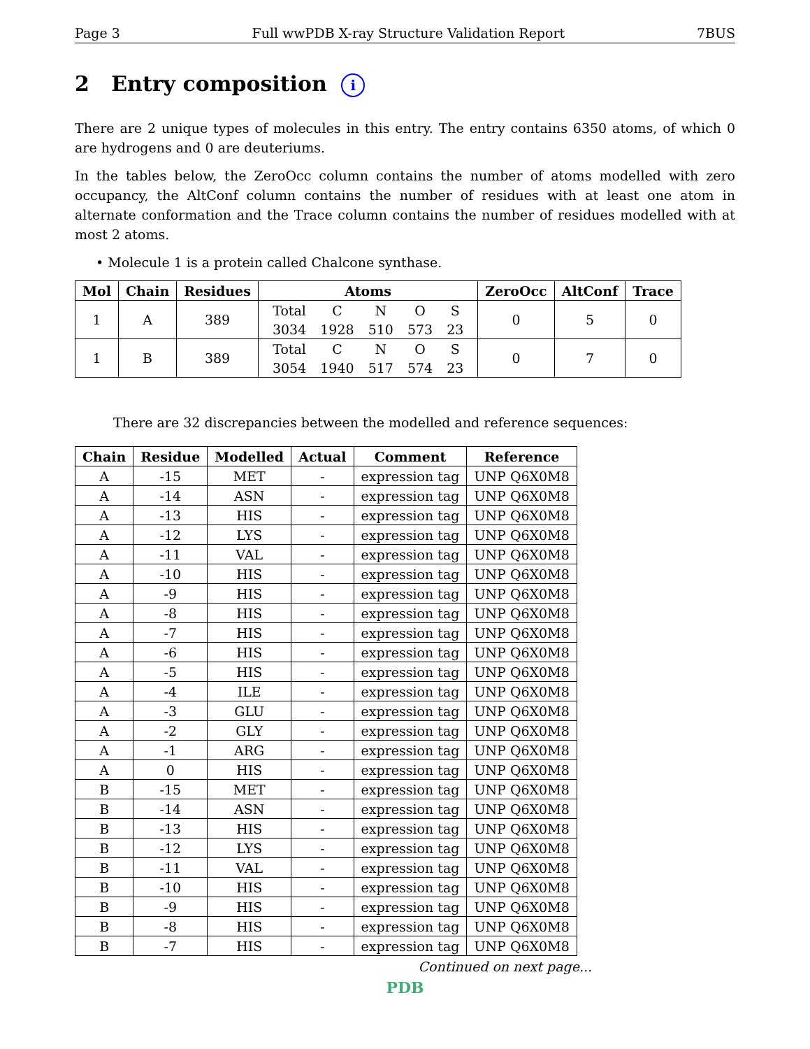Page 3 Full wwPDB X-ray Structure Validation Report 7BUS
2 Entry composition i
There are 2 unique types of molecules in this entry. The entry contains 6350 atoms, of which 0 are hydrogens and 0 are deuteriums.
In the tables below, the ZeroOcc column contains the number of atoms modelled with zero occupancy, the AltConf column contains the number of residues with at least one atom in alternate conformation and the Trace column contains the number of residues modelled with at most 2 atoms.
• Molecule 1 is a protein called Chalcone synthase.
| Mol | Chain | Residues | Atoms | ZeroOcc | AltConf | Trace |
| --- | --- | --- | --- | --- | --- | --- |
| 1 | A | 389 | / Total / C / N / O / S / / 3034 / 1928 / 510 / 573 / 23 / | 0 | 5 | 0 |
| 1 | B | 389 | / Total / C / N / O / S / / 3054 / 1940 / 517 / 574 / 23 / | 0 | 7 | 0 |
There are 32 discrepancies between the modelled and reference sequences:
| Chain | Residue | Modelled | Actual | Comment | Reference |
| --- | --- | --- | --- | --- | --- |
| A | -15 | MET | - | expression tag | UNP Q6X0M8 |
| A | -14 | ASN | - | expression tag | UNP Q6X0M8 |
| A | -13 | HIS | - | expression tag | UNP Q6X0M8 |
| A | -12 | LYS | - | expression tag | UNP Q6X0M8 |
| A | -11 | VAL | - | expression tag | UNP Q6X0M8 |
| A | -10 | HIS | - | expression tag | UNP Q6X0M8 |
| A | -9 | HIS | - | expression tag | UNP Q6X0M8 |
| A | -8 | HIS | - | expression tag | UNP Q6X0M8 |
| A | -7 | HIS | - | expression tag | UNP Q6X0M8 |
| A | -6 | HIS | - | expression tag | UNP Q6X0M8 |
| A | -5 | HIS | - | expression tag | UNP Q6X0M8 |
| A | -4 | ILE | - | expression tag | UNP Q6X0M8 |
| A | -3 | GLU | - | expression tag | UNP Q6X0M8 |
| A | -2 | GLY | - | expression tag | UNP Q6X0M8 |
| A | -1 | ARG | - | expression tag | UNP Q6X0M8 |
| A | 0 | HIS | - | expression tag | UNP Q6X0M8 |
| B | -15 | MET | - | expression tag | UNP Q6X0M8 |
| B | -14 | ASN | - | expression tag | UNP Q6X0M8 |
| B | -13 | HIS | - | expression tag | UNP Q6X0M8 |
| B | -12 | LYS | - | expression tag | UNP Q6X0M8 |
| B | -11 | VAL | - | expression tag | UNP Q6X0M8 |
| B | -10 | HIS | - | expression tag | UNP Q6X0M8 |
| B | -9 | HIS | - | expression tag | UNP Q6X0M8 |
| B | -8 | HIS | - | expression tag | UNP Q6X0M8 |
| B | -7 | HIS | - | expression tag | UNP Q6X0M8 |
Continued on next page...
PDB